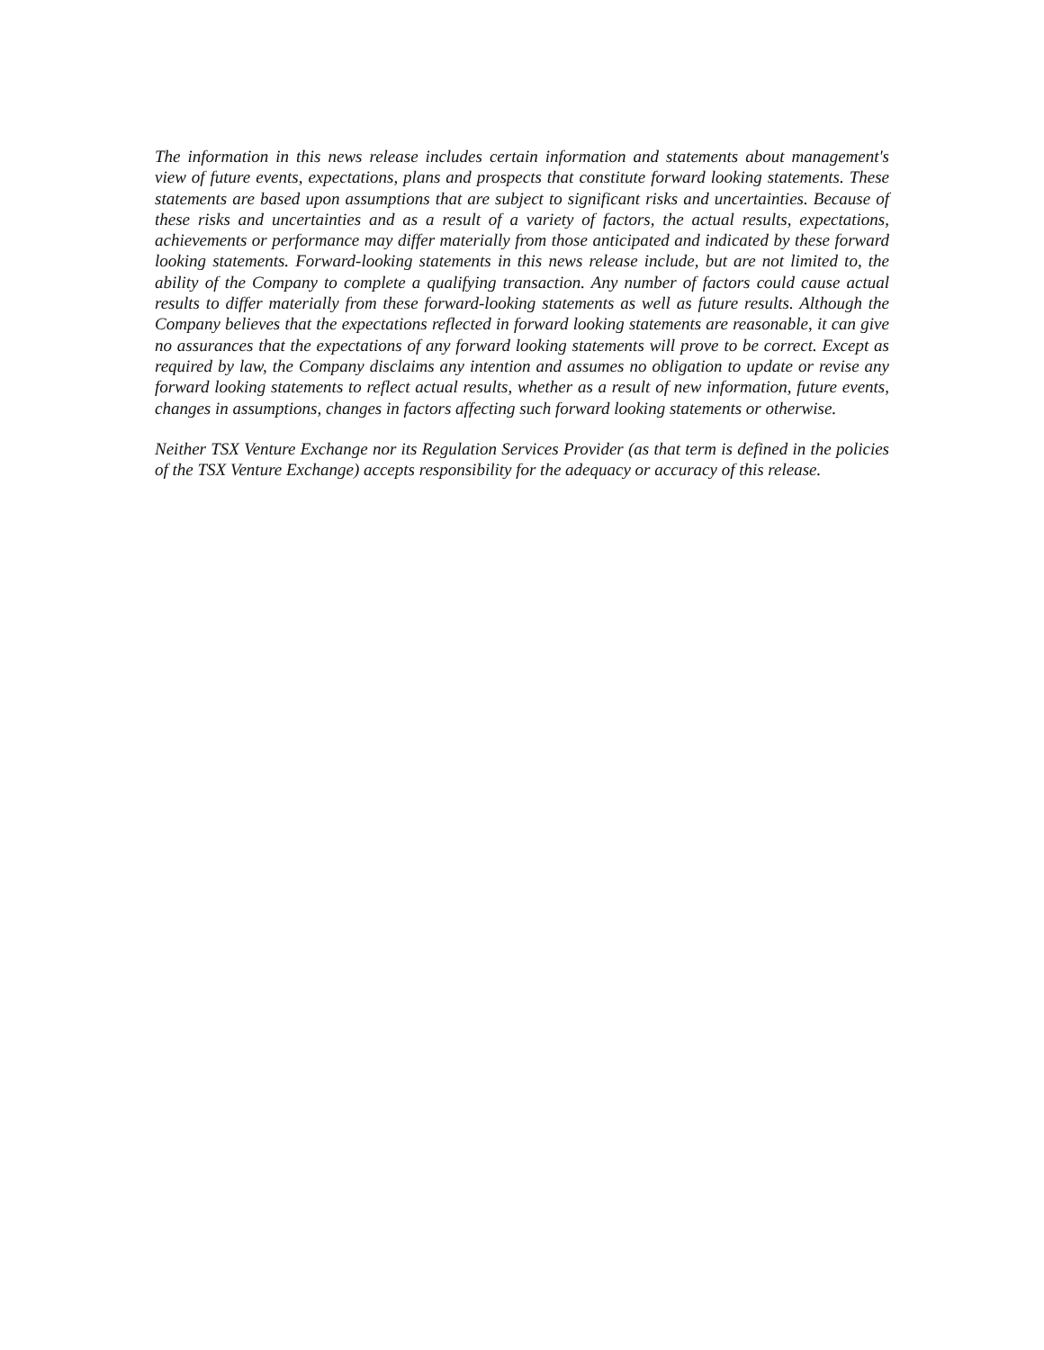The information in this news release includes certain information and statements about management's view of future events, expectations, plans and prospects that constitute forward looking statements. These statements are based upon assumptions that are subject to significant risks and uncertainties. Because of these risks and uncertainties and as a result of a variety of factors, the actual results, expectations, achievements or performance may differ materially from those anticipated and indicated by these forward looking statements. Forward-looking statements in this news release include, but are not limited to, the ability of the Company to complete a qualifying transaction. Any number of factors could cause actual results to differ materially from these forward-looking statements as well as future results. Although the Company believes that the expectations reflected in forward looking statements are reasonable, it can give no assurances that the expectations of any forward looking statements will prove to be correct. Except as required by law, the Company disclaims any intention and assumes no obligation to update or revise any forward looking statements to reflect actual results, whether as a result of new information, future events, changes in assumptions, changes in factors affecting such forward looking statements or otherwise.
Neither TSX Venture Exchange nor its Regulation Services Provider (as that term is defined in the policies of the TSX Venture Exchange) accepts responsibility for the adequacy or accuracy of this release.